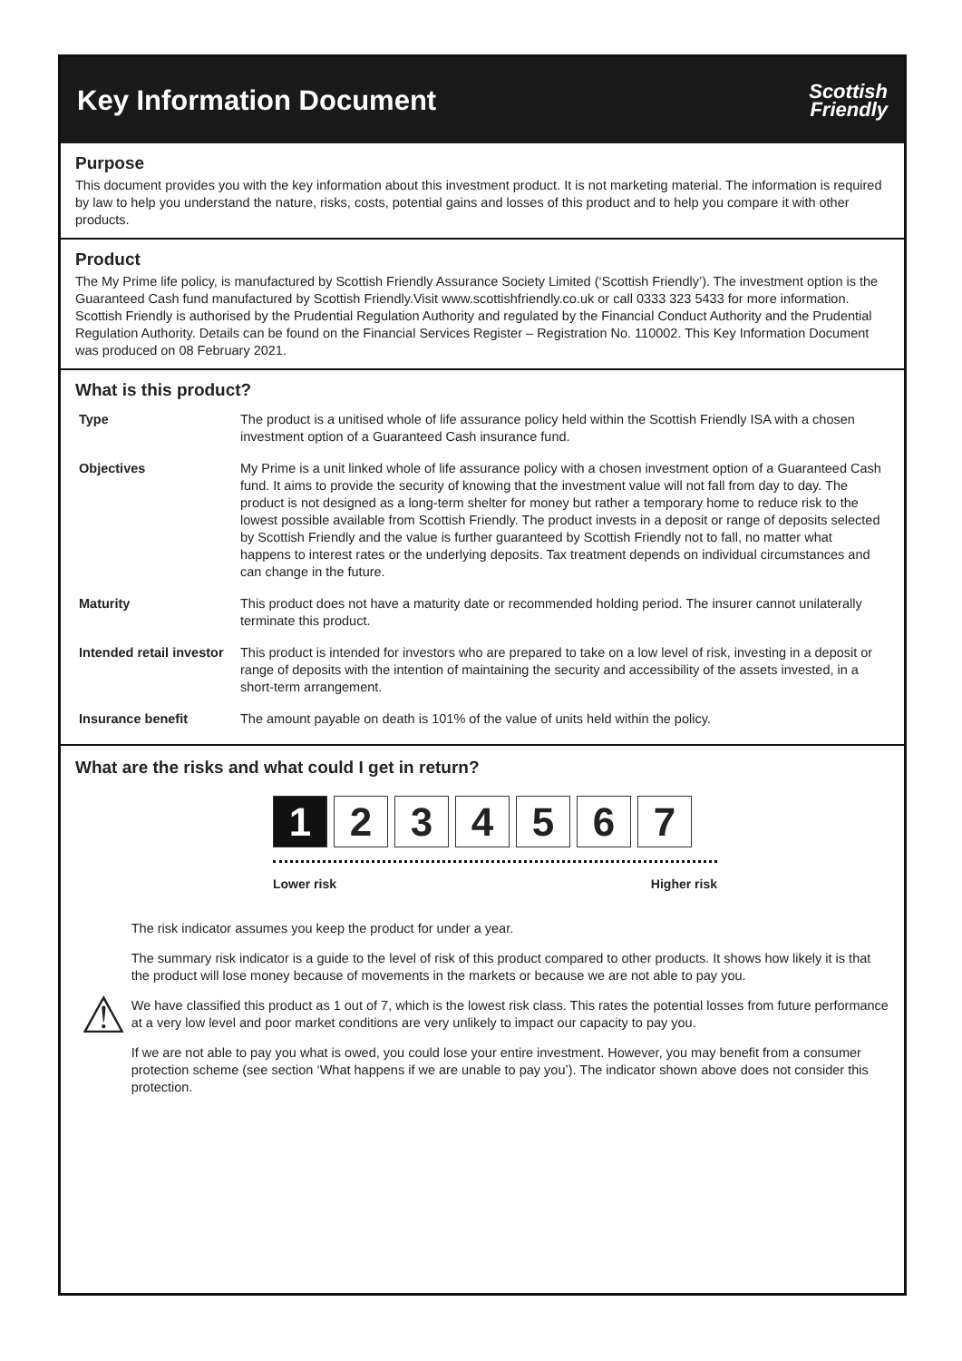Key Information Document
Scottish
Friendly
Purpose
This document provides you with the key information about this investment product. It is not marketing material. The information is required by law to help you understand the nature, risks, costs, potential gains and losses of this product and to help you compare it with other products.
Product
The My Prime life policy, is manufactured by Scottish Friendly Assurance Society Limited (‘Scottish Friendly’). The investment option is the Guaranteed Cash fund manufactured by Scottish Friendly.Visit www.scottishfriendly.co.uk or call 0333 323 5433 for more information. Scottish Friendly is authorised by the Prudential Regulation Authority and regulated by the Financial Conduct Authority and the Prudential Regulation Authority. Details can be found on the Financial Services Register – Registration No. 110002. This Key Information Document was produced on 08 February 2021.
What is this product?
| Type | The product is a unitised whole of life assurance policy held within the Scottish Friendly ISA with a chosen investment option of a Guaranteed Cash insurance fund. |
| Objectives | My Prime is a unit linked whole of life assurance policy with a chosen investment option of a Guaranteed Cash fund. It aims to provide the security of knowing that the investment value will not fall from day to day. The product is not designed as a long-term shelter for money but rather a temporary home to reduce risk to the lowest possible available from Scottish Friendly. The product invests in a deposit or range of deposits selected by Scottish Friendly and the value is further guaranteed by Scottish Friendly not to fall, no matter what happens to interest rates or the underlying deposits. Tax treatment depends on individual circumstances and can change in the future. |
| Maturity | This product does not have a maturity date or recommended holding period. The insurer cannot unilaterally terminate this product. |
| Intended retail investor | This product is intended for investors who are prepared to take on a low level of risk, investing in a deposit or range of deposits with the intention of maintaining the security and accessibility of the assets invested, in a short-term arrangement. |
| Insurance benefit | The amount payable on death is 101% of the value of units held within the policy. |
What are the risks and what could I get in return?
1 2 3 4 5 6 7
Lower risk Higher risk
⚠
The risk indicator assumes you keep the product for under a year.
The summary risk indicator is a guide to the level of risk of this product compared to other products. It shows how likely it is that the product will lose money because of movements in the markets or because we are not able to pay you.
We have classified this product as 1 out of 7, which is the lowest risk class. This rates the potential losses from future performance at a very low level and poor market conditions are very unlikely to impact our capacity to pay you.
If we are not able to pay you what is owed, you could lose your entire investment. However, you may benefit from a consumer protection scheme (see section ‘What happens if we are unable to pay you’). The indicator shown above does not consider this protection.